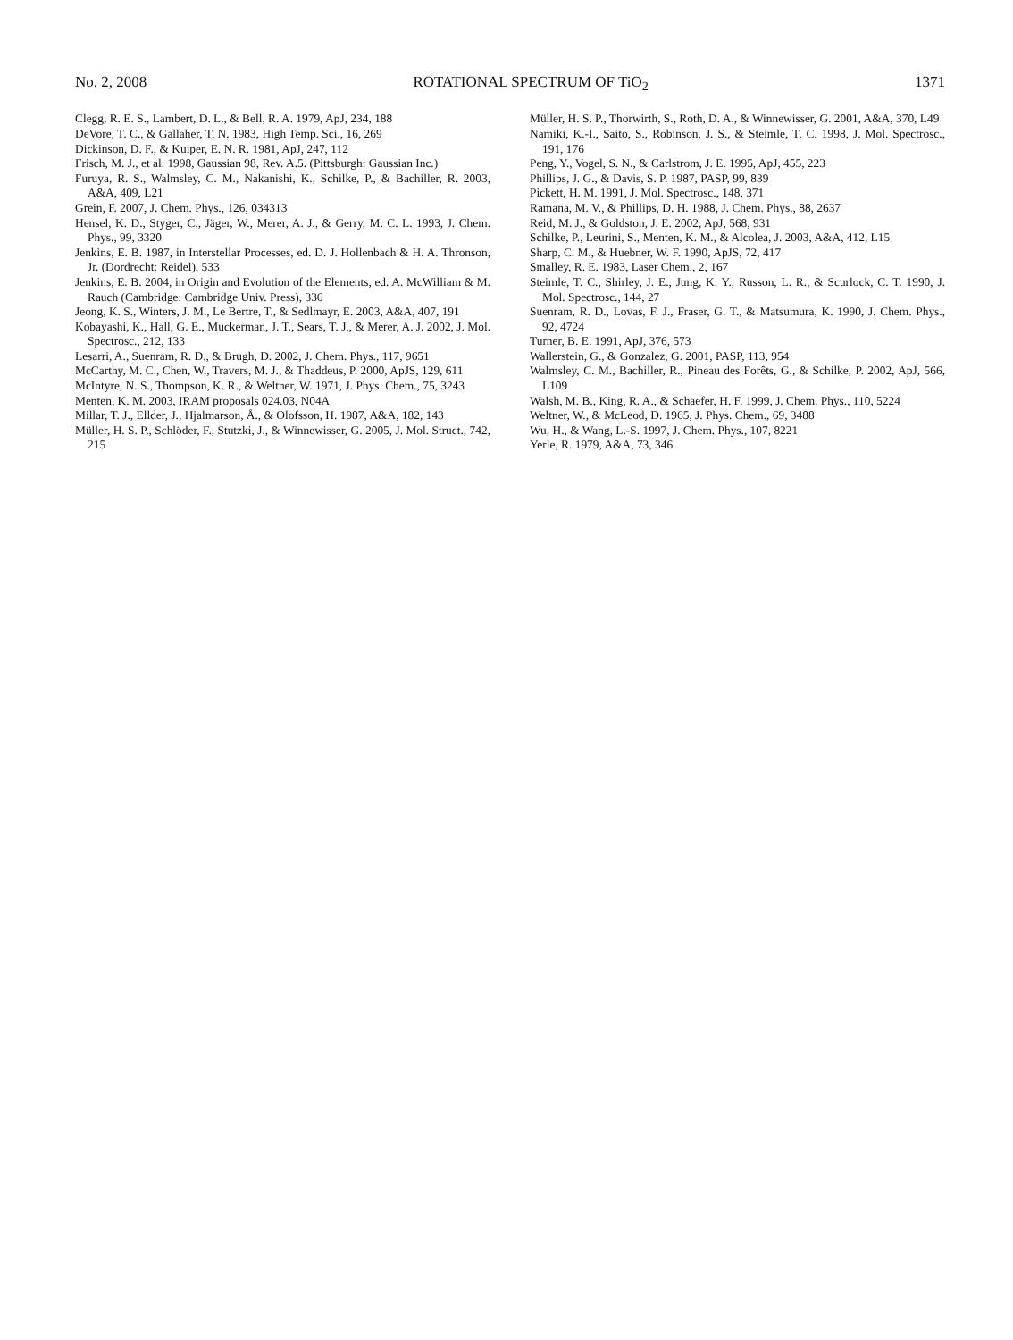No. 2, 2008 ROTATIONAL SPECTRUM OF TiO<sub>2</sub> 1371
Clegg, R. E. S., Lambert, D. L., & Bell, R. A. 1979, ApJ, 234, 188
DeVore, T. C., & Gallaher, T. N. 1983, High Temp. Sci., 16, 269
Dickinson, D. F., & Kuiper, E. N. R. 1981, ApJ, 247, 112
Frisch, M. J., et al. 1998, Gaussian 98, Rev. A.5. (Pittsburgh: Gaussian Inc.)
Furuya, R. S., Walmsley, C. M., Nakanishi, K., Schilke, P., & Bachiller, R. 2003, A&A, 409, L21
Grein, F. 2007, J. Chem. Phys., 126, 034313
Hensel, K. D., Styger, C., Jäger, W., Merer, A. J., & Gerry, M. C. L. 1993, J. Chem. Phys., 99, 3320
Jenkins, E. B. 1987, in Interstellar Processes, ed. D. J. Hollenbach & H. A. Thronson, Jr. (Dordrecht: Reidel), 533
Jenkins, E. B. 2004, in Origin and Evolution of the Elements, ed. A. McWilliam & M. Rauch (Cambridge: Cambridge Univ. Press), 336
Jeong, K. S., Winters, J. M., Le Bertre, T., & Sedlmayr, E. 2003, A&A, 407, 191
Kobayashi, K., Hall, G. E., Muckerman, J. T., Sears, T. J., & Merer, A. J. 2002, J. Mol. Spectrosc., 212, 133
Lesarri, A., Suenram, R. D., & Brugh, D. 2002, J. Chem. Phys., 117, 9651
McCarthy, M. C., Chen, W., Travers, M. J., & Thaddeus, P. 2000, ApJS, 129, 611
McIntyre, N. S., Thompson, K. R., & Weltner, W. 1971, J. Phys. Chem., 75, 3243
Menten, K. M. 2003, IRAM proposals 024.03, N04A
Millar, T. J., Ellder, J., Hjalmarson, Å., & Olofsson, H. 1987, A&A, 182, 143
Müller, H. S. P., Schlöder, F., Stutzki, J., & Winnewisser, G. 2005, J. Mol. Struct., 742, 215
Müller, H. S. P., Thorwirth, S., Roth, D. A., & Winnewisser, G. 2001, A&A, 370, L49
Namiki, K.-I., Saito, S., Robinson, J. S., & Steimle, T. C. 1998, J. Mol. Spectrosc., 191, 176
Peng, Y., Vogel, S. N., & Carlstrom, J. E. 1995, ApJ, 455, 223
Phillips, J. G., & Davis, S. P. 1987, PASP, 99, 839
Pickett, H. M. 1991, J. Mol. Spectrosc., 148, 371
Ramana, M. V., & Phillips, D. H. 1988, J. Chem. Phys., 88, 2637
Reid, M. J., & Goldston, J. E. 2002, ApJ, 568, 931
Schilke, P., Leurini, S., Menten, K. M., & Alcolea, J. 2003, A&A, 412, L15
Sharp, C. M., & Huebner, W. F. 1990, ApJS, 72, 417
Smalley, R. E. 1983, Laser Chem., 2, 167
Steimle, T. C., Shirley, J. E., Jung, K. Y., Russon, L. R., & Scurlock, C. T. 1990, J. Mol. Spectrosc., 144, 27
Suenram, R. D., Lovas, F. J., Fraser, G. T., & Matsumura, K. 1990, J. Chem. Phys., 92, 4724
Turner, B. E. 1991, ApJ, 376, 573
Wallerstein, G., & Gonzalez, G. 2001, PASP, 113, 954
Walmsley, C. M., Bachiller, R., Pineau des Forêts, G., & Schilke, P. 2002, ApJ, 566, L109
Walsh, M. B., King, R. A., & Schaefer, H. F. 1999, J. Chem. Phys., 110, 5224
Weltner, W., & McLeod, D. 1965, J. Phys. Chem., 69, 3488
Wu, H., & Wang, L.-S. 1997, J. Chem. Phys., 107, 8221
Yerle, R. 1979, A&A, 73, 346